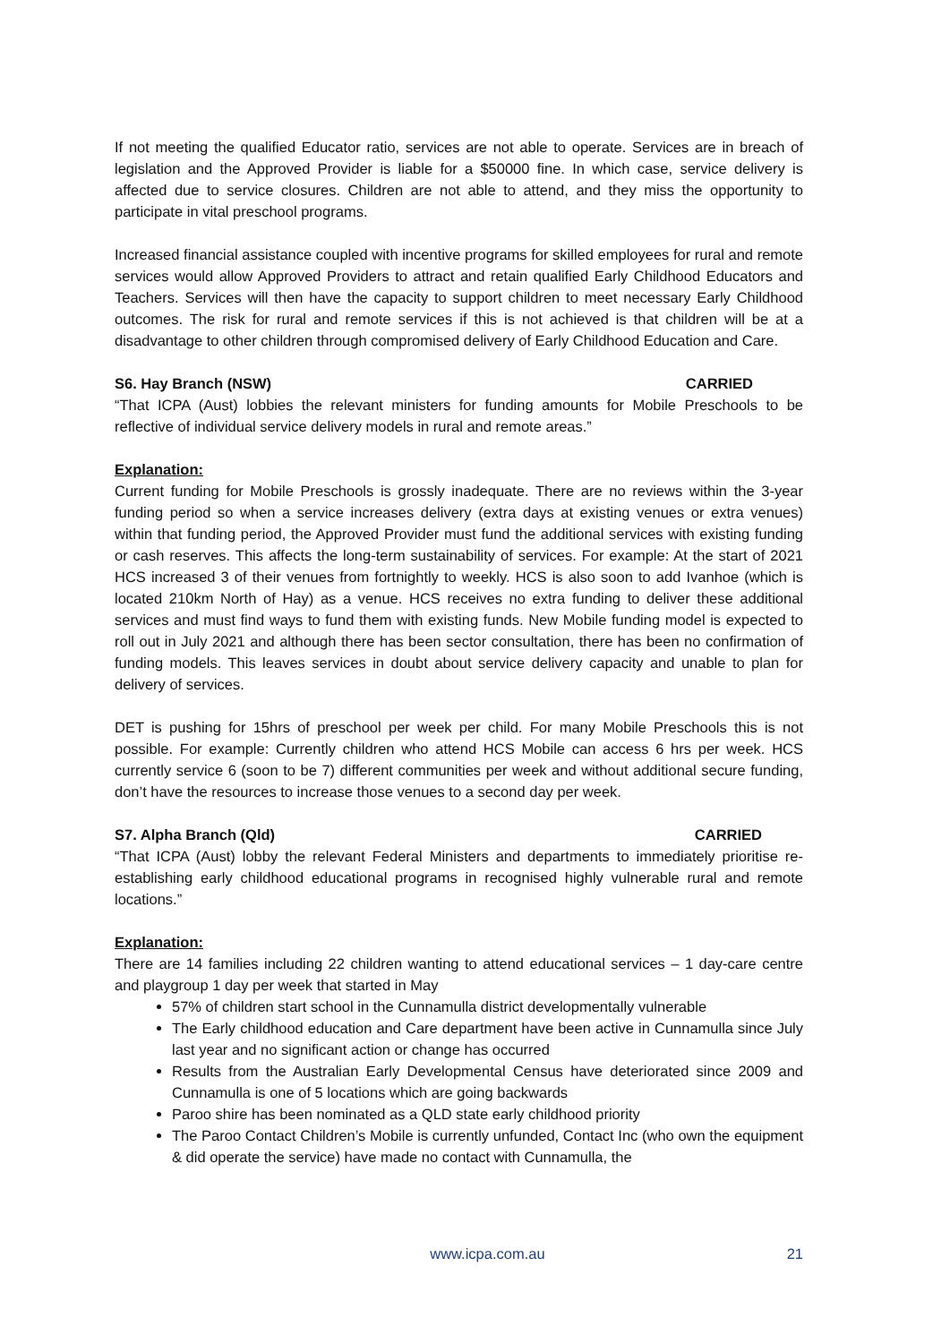If not meeting the qualified Educator ratio, services are not able to operate. Services are in breach of legislation and the Approved Provider is liable for a $50000 fine. In which case, service delivery is affected due to service closures. Children are not able to attend, and they miss the opportunity to participate in vital preschool programs.
Increased financial assistance coupled with incentive programs for skilled employees for rural and remote services would allow Approved Providers to attract and retain qualified Early Childhood Educators and Teachers. Services will then have the capacity to support children to meet necessary Early Childhood outcomes. The risk for rural and remote services if this is not achieved is that children will be at a disadvantage to other children through compromised delivery of Early Childhood Education and Care.
S6. Hay Branch (NSW) CARRIED
“That ICPA (Aust) lobbies the relevant ministers for funding amounts for Mobile Preschools to be reflective of individual service delivery models in rural and remote areas.”
Explanation:
Current funding for Mobile Preschools is grossly inadequate. There are no reviews within the 3-year funding period so when a service increases delivery (extra days at existing venues or extra venues) within that funding period, the Approved Provider must fund the additional services with existing funding or cash reserves. This affects the long-term sustainability of services. For example: At the start of 2021 HCS increased 3 of their venues from fortnightly to weekly. HCS is also soon to add Ivanhoe (which is located 210km North of Hay) as a venue. HCS receives no extra funding to deliver these additional services and must find ways to fund them with existing funds. New Mobile funding model is expected to roll out in July 2021 and although there has been sector consultation, there has been no confirmation of funding models. This leaves services in doubt about service delivery capacity and unable to plan for delivery of services.
DET is pushing for 15hrs of preschool per week per child. For many Mobile Preschools this is not possible. For example: Currently children who attend HCS Mobile can access 6 hrs per week. HCS currently service 6 (soon to be 7) different communities per week and without additional secure funding, don’t have the resources to increase those venues to a second day per week.
S7. Alpha Branch (Qld) CARRIED
“That ICPA (Aust) lobby the relevant Federal Ministers and departments to immediately prioritise re-establishing early childhood educational programs in recognised highly vulnerable rural and remote locations.”
Explanation:
There are 14 families including 22 children wanting to attend educational services – 1 day-care centre and playgroup 1 day per week that started in May
57% of children start school in the Cunnamulla district developmentally vulnerable
The Early childhood education and Care department have been active in Cunnamulla since July last year and no significant action or change has occurred
Results from the Australian Early Developmental Census have deteriorated since 2009 and Cunnamulla is one of 5 locations which are going backwards
Paroo shire has been nominated as a QLD state early childhood priority
The Paroo Contact Children’s Mobile is currently unfunded, Contact Inc (who own the equipment & did operate the service) have made no contact with Cunnamulla, the
www.icpa.com.au 21